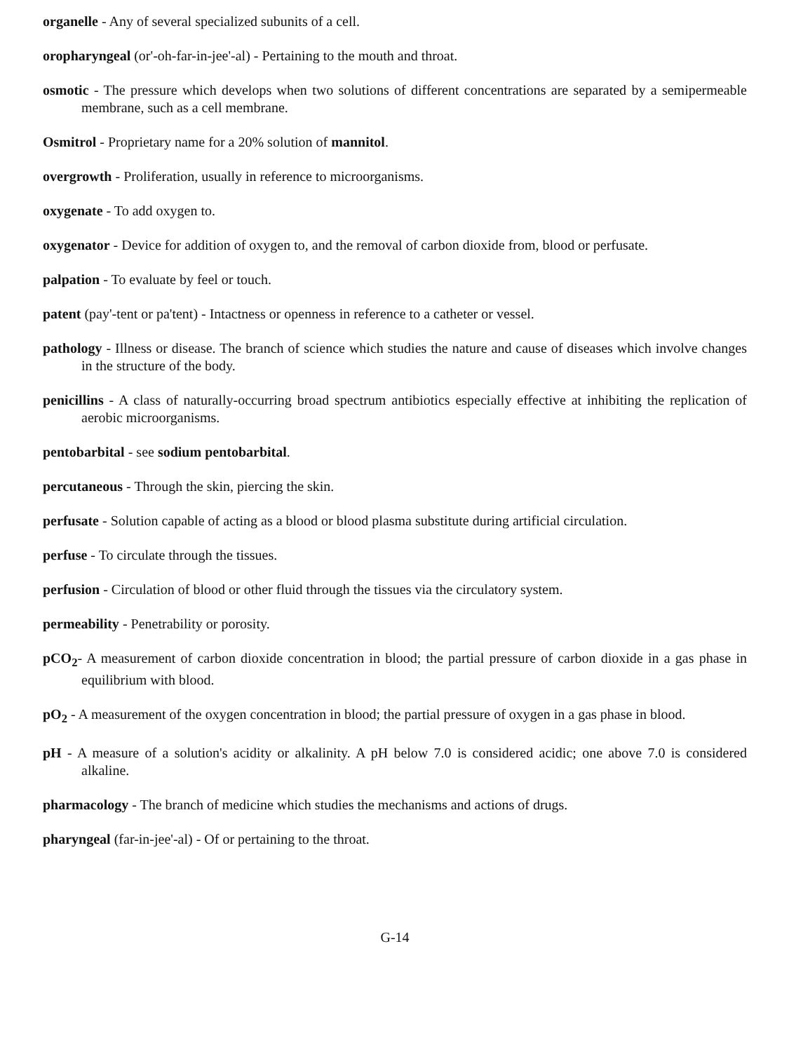organelle - Any of several specialized subunits of a cell.
oropharyngeal (or'-oh-far-in-jee'-al) - Pertaining to the mouth and throat.
osmotic - The pressure which develops when two solutions of different concentrations are separated by a semipermeable membrane, such as a cell membrane.
Osmitrol - Proprietary name for a 20% solution of mannitol.
overgrowth - Proliferation, usually in reference to microorganisms.
oxygenate - To add oxygen to.
oxygenator - Device for addition of oxygen to, and the removal of carbon dioxide from, blood or perfusate.
palpation - To evaluate by feel or touch.
patent (pay'-tent or pa'tent) - Intactness or openness in reference to a catheter or vessel.
pathology - Illness or disease. The branch of science which studies the nature and cause of diseases which involve changes in the structure of the body.
penicillins - A class of naturally-occurring broad spectrum antibiotics especially effective at inhibiting the replication of aerobic microorganisms.
pentobarbital - see sodium pentobarbital.
percutaneous - Through the skin, piercing the skin.
perfusate - Solution capable of acting as a blood or blood plasma substitute during artificial circulation.
perfuse - To circulate through the tissues.
perfusion - Circulation of blood or other fluid through the tissues via the circulatory system.
permeability - Penetrability or porosity.
pCO<sub>2</sub>- A measurement of carbon dioxide concentration in blood; the partial pressure of carbon dioxide in a gas phase in equilibrium with blood.
pO<sub>2</sub> - A measurement of the oxygen concentration in blood; the partial pressure of oxygen in a gas phase in blood.
pH - A measure of a solution's acidity or alkalinity. A pH below 7.0 is considered acidic; one above 7.0 is considered alkaline.
pharmacology - The branch of medicine which studies the mechanisms and actions of drugs.
pharyngeal (far-in-jee'-al) - Of or pertaining to the throat.
G-14